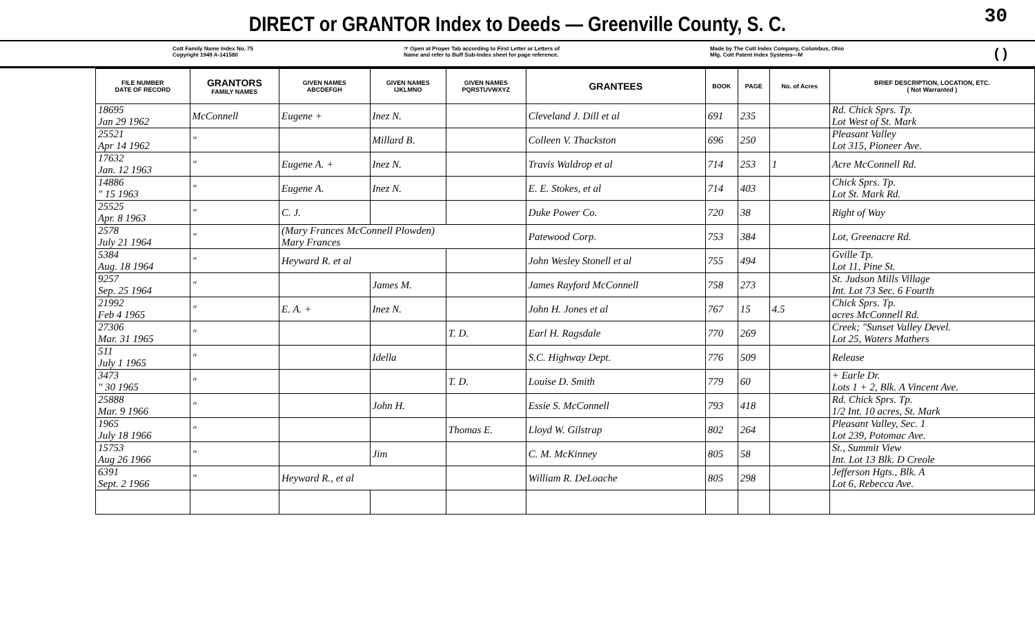DIRECT or GRANTOR Index to Deeds — Greenville County, S. C.
30
Cott Family Name Index No. 75
Copyright 1949 A-141580
☞ Open at Proper Tab according to First Letter or Letters of
Name and refer to Buff Sub-Index sheet for page reference.
Made by The Cott Index Company, Columbus, Ohio
Mfg. Cott Patent Index Systems—M
( )
| FILE NUMBER DATE OF RECORD | GRANTORS FAMILY NAMES | GIVEN NAMES ABCDEFGH | GIVEN NAMES IJKLMNO | GIVEN NAMES PQRSTUVWXYZ | GRANTEES | BOOK | PAGE | No. of Acres | BRIEF DESCRIPTION, LOCATION, ETC. ( Not Warranted ) |
| --- | --- | --- | --- | --- | --- | --- | --- | --- | --- |
| 18695 Jan 29 1962 | McConnell | Eugene + | Inez N. | | Cleveland J. Dill et al | 691 | 235 | | Rd. Chick Sprs. Tp. Lot West of St. Mark |
| 25521 Apr 14 1962 | " | | Millard B. | | Colleen V. Thackston | 696 | 250 | | Pleasant Valley Lot 315, Pioneer Ave. |
| 17632 Jan. 12 1963 | " | Eugene A. + | Inez N. | | Travis Waldrop et al | 714 | 253 | 1 | Acre McConnell Rd. |
| 14886 " 15 1963 | " | Eugene A. | Inez N. | | E. E. Stokes, et al | 714 | 403 | | Chick Sprs. Tp. Lot St. Mark Rd. |
| 25525 Apr. 8 1963 | " | C. J. | | | Duke Power Co. | 720 | 38 | | Right of Way |
| 2578 July 21 1964 | " | (Mary Frances McConnell Plowden) Mary Frances | | | Patewood Corp. | 753 | 384 | | Lot, Greenacre Rd. |
| 5384 Aug. 18 1964 | " | Heyward R. et al | | | John Wesley Stonell et al | 755 | 494 | | Gville Tp. Lot 11, Pine St. |
| 9257 Sep. 25 1964 | " | | James M. | | James Rayford McConnell | 758 | 273 | | St. Judson Mills Village Int. Lot 73 Sec. 6 Fourth |
| 21992 Feb 4 1965 | " | E. A. + | Inez N. | | John H. Jones et al | 767 | 15 | 4.5 | Chick Sprs. Tp. acres McConnell Rd. |
| 27306 Mar. 31 1965 | " | | | T. D. | Earl H. Ragsdale | 770 | 269 | | Creek; "Sunset Valley Devel. Lot 25, Waters Mathers |
| 511 July 1 1965 | " | | Idella | | S.C. Highway Dept. | 776 | 509 | | Release |
| 3473 " 30 1965 | " | | | T. D. | Louise D. Smith | 779 | 60 | | + Earle Dr. Lots 1 + 2, Blk. A Vincent Ave. |
| 25888 Mar. 9 1966 | " | | John H. | | Essie S. McConnell | 793 | 418 | | Rd. Chick Sprs. Tp. 1/2 Int. 10 acres, St. Mark |
| 1965 July 18 1966 | " | | | Thomas E. | Lloyd W. Gilstrap | 802 | 264 | | Pleasant Valley, Sec. 1 Lot 239, Potomac Ave. |
| 15753 Aug 26 1966 | " | | Jim | | C. M. McKinney | 805 | 58 | | St., Summit View Int. Lot 13 Blk. D Creole |
| 6391 Sept. 2 1966 | " | Heyward R., et al | | | William R. DeLoache | 805 | 298 | | Jefferson Hgts., Blk. A Lot 6, Rebecca Ave. |